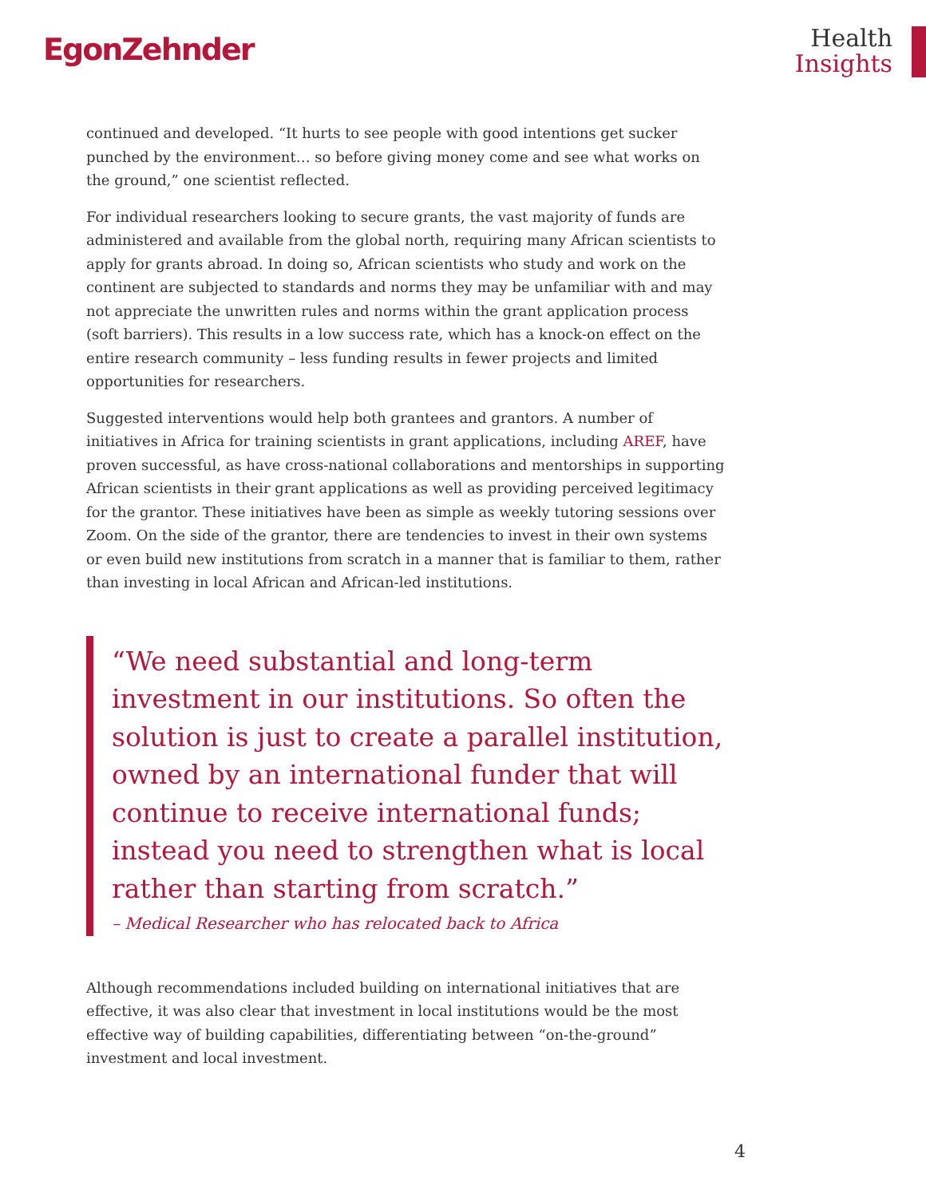EgonZehnder
Health
Insights
continued and developed. “It hurts to see people with good intentions get sucker punched by the environment… so before giving money come and see what works on the ground,” one scientist reflected.
For individual researchers looking to secure grants, the vast majority of funds are administered and available from the global north, requiring many African scientists to apply for grants abroad. In doing so, African scientists who study and work on the continent are subjected to standards and norms they may be unfamiliar with and may not appreciate the unwritten rules and norms within the grant application process (soft barriers). This results in a low success rate, which has a knock-on effect on the entire research community – less funding results in fewer projects and limited opportunities for researchers.
Suggested interventions would help both grantees and grantors. A number of initiatives in Africa for training scientists in grant applications, including AREF, have proven successful, as have cross-national collaborations and mentorships in supporting African scientists in their grant applications as well as providing perceived legitimacy for the grantor. These initiatives have been as simple as weekly tutoring sessions over Zoom. On the side of the grantor, there are tendencies to invest in their own systems or even build new institutions from scratch in a manner that is familiar to them, rather than investing in local African and African-led institutions.
“We need substantial and long-term investment in our institutions. So often the solution is just to create a parallel institution, owned by an international funder that will continue to receive international funds; instead you need to strengthen what is local rather than starting from scratch.”
– Medical Researcher who has relocated back to Africa
Although recommendations included building on international initiatives that are effective, it was also clear that investment in local institutions would be the most effective way of building capabilities, differentiating between “on-the-ground” investment and local investment.
4